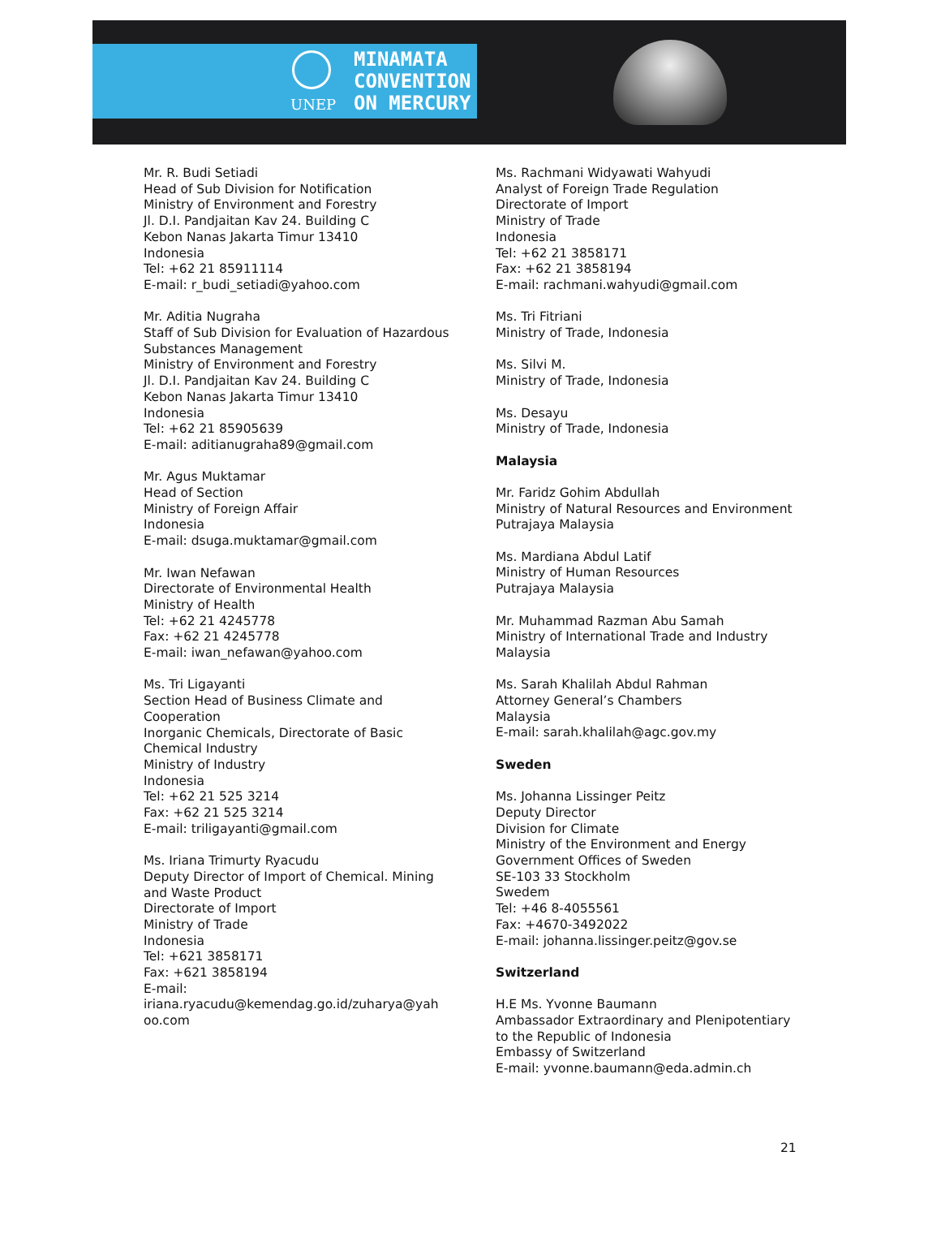UNEP
MINAMATA
CONVENTION
ON MERCURY
Mr. R. Budi Setiadi
Head of Sub Division for Notification
Ministry of Environment and Forestry
Jl. D.I. Pandjaitan Kav 24. Building C
Kebon Nanas Jakarta Timur 13410
Indonesia
Tel: +62 21 85911114
E-mail: r_budi_setiadi@yahoo.com
Mr. Aditia Nugraha
Staff of Sub Division for Evaluation of Hazardous Substances Management
Ministry of Environment and Forestry
Jl. D.I. Pandjaitan Kav 24. Building C
Kebon Nanas Jakarta Timur 13410
Indonesia
Tel: +62 21 85905639
E-mail: aditianugraha89@gmail.com
Mr. Agus Muktamar
Head of Section
Ministry of Foreign Affair
Indonesia
E-mail: dsuga.muktamar@gmail.com
Mr. Iwan Nefawan
Directorate of Environmental Health
Ministry of Health
Tel: +62 21 4245778
Fax: +62 21 4245778
E-mail: iwan_nefawan@yahoo.com
Ms. Tri Ligayanti
Section Head of Business Climate and Cooperation
Inorganic Chemicals, Directorate of Basic Chemical Industry
Ministry of Industry
Indonesia
Tel: +62 21 525 3214
Fax: +62 21 525 3214
E-mail: triligayanti@gmail.com
Ms. Iriana Trimurty Ryacudu
Deputy Director of Import of Chemical. Mining and Waste Product
Directorate of Import
Ministry of Trade
Indonesia
Tel: +621 3858171
Fax: +621 3858194
E-mail:
iriana.ryacudu@kemendag.go.id/zuharya@yah oo.com
Ms. Rachmani Widyawati Wahyudi
Analyst of Foreign Trade Regulation
Directorate of Import
Ministry of Trade
Indonesia
Tel: +62 21 3858171
Fax: +62 21 3858194
E-mail: rachmani.wahyudi@gmail.com
Ms. Tri Fitriani
Ministry of Trade, Indonesia
Ms. Silvi M.
Ministry of Trade, Indonesia
Ms. Desayu
Ministry of Trade, Indonesia
Malaysia
Mr. Faridz Gohim Abdullah
Ministry of Natural Resources and Environment
Putrajaya Malaysia
Ms. Mardiana Abdul Latif
Ministry of Human Resources
Putrajaya Malaysia
Mr. Muhammad Razman Abu Samah
Ministry of International Trade and Industry
Malaysia
Ms. Sarah Khalilah Abdul Rahman
Attorney General’s Chambers
Malaysia
E-mail: sarah.khalilah@agc.gov.my
Sweden
Ms. Johanna Lissinger Peitz
Deputy Director
Division for Climate
Ministry of the Environment and Energy
Government Offices of Sweden
SE-103 33 Stockholm
Swedem
Tel: +46 8-4055561
Fax: +4670-3492022
E-mail: johanna.lissinger.peitz@gov.se
Switzerland
H.E Ms. Yvonne Baumann
Ambassador Extraordinary and Plenipotentiary to the Republic of Indonesia
Embassy of Switzerland
E-mail: yvonne.baumann@eda.admin.ch
21